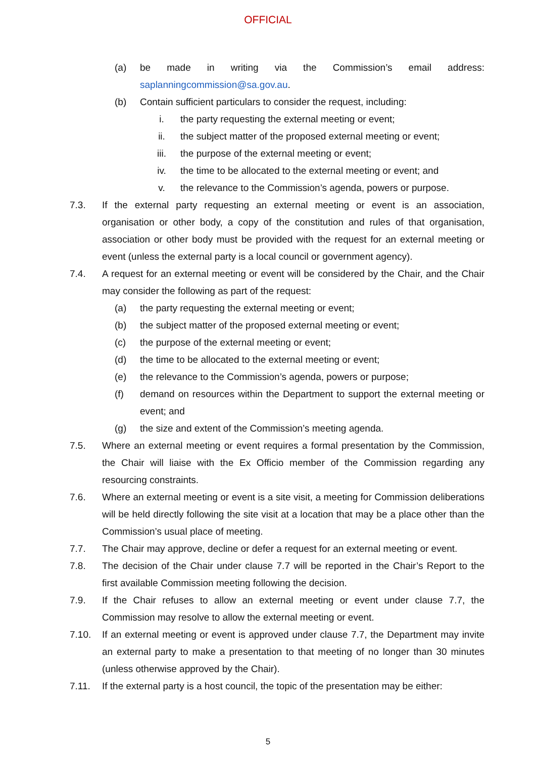OFFICIAL
(a) be made in writing via the Commission’s email address:
saplanningcommission@sa.gov.au.
(b) Contain sufficient particulars to consider the request, including:
i. the party requesting the external meeting or event;
ii. the subject matter of the proposed external meeting or event;
iii. the purpose of the external meeting or event;
iv. the time to be allocated to the external meeting or event; and
v. the relevance to the Commission’s agenda, powers or purpose.
7.3. If the external party requesting an external meeting or event is an association, organisation or other body, a copy of the constitution and rules of that organisation, association or other body must be provided with the request for an external meeting or event (unless the external party is a local council or government agency).
7.4. A request for an external meeting or event will be considered by the Chair, and the Chair may consider the following as part of the request:
(a) the party requesting the external meeting or event;
(b) the subject matter of the proposed external meeting or event;
(c) the purpose of the external meeting or event;
(d) the time to be allocated to the external meeting or event;
(e) the relevance to the Commission’s agenda, powers or purpose;
(f) demand on resources within the Department to support the external meeting or event; and
(g) the size and extent of the Commission’s meeting agenda.
7.5. Where an external meeting or event requires a formal presentation by the Commission, the Chair will liaise with the Ex Officio member of the Commission regarding any resourcing constraints.
7.6. Where an external meeting or event is a site visit, a meeting for Commission deliberations will be held directly following the site visit at a location that may be a place other than the Commission’s usual place of meeting.
7.7. The Chair may approve, decline or defer a request for an external meeting or event.
7.8. The decision of the Chair under clause 7.7 will be reported in the Chair’s Report to the first available Commission meeting following the decision.
7.9. If the Chair refuses to allow an external meeting or event under clause 7.7, the Commission may resolve to allow the external meeting or event.
7.10. If an external meeting or event is approved under clause 7.7, the Department may invite an external party to make a presentation to that meeting of no longer than 30 minutes (unless otherwise approved by the Chair).
7.11. If the external party is a host council, the topic of the presentation may be either:
5